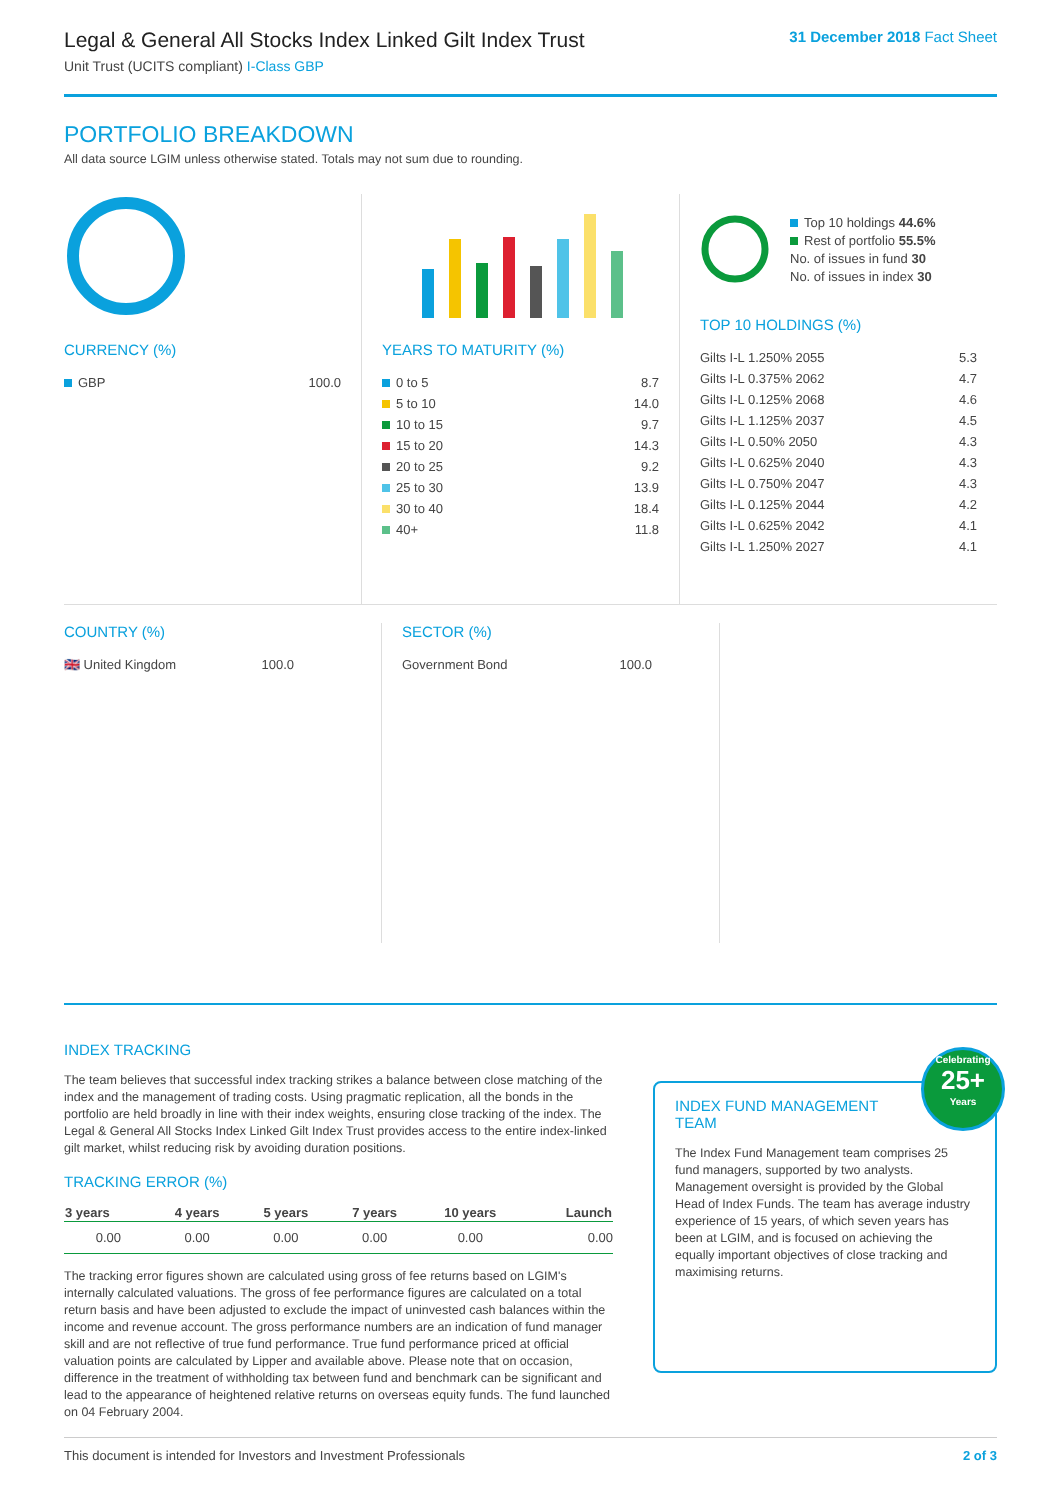Legal & General All Stocks Index Linked Gilt Index Trust
Unit Trust (UCITS compliant) I-Class GBP
31 December 2018 Fact Sheet
PORTFOLIO BREAKDOWN
All data source LGIM unless otherwise stated. Totals may not sum due to rounding.
CURRENCY (%)
| GBP | 100.0 |
YEARS TO MATURITY (%)
| 0 to 5 | 8.7 |
| 5 to 10 | 14.0 |
| 10 to 15 | 9.7 |
| 15 to 20 | 14.3 |
| 20 to 25 | 9.2 |
| 25 to 30 | 13.9 |
| 30 to 40 | 18.4 |
| 40+ | 11.8 |
Top 10 holdings 44.6%
Rest of portfolio 55.5%
No. of issues in fund 30
No. of issues in index 30
TOP 10 HOLDINGS (%)
| Gilts I-L 1.250% 2055 | 5.3 |
| Gilts I-L 0.375% 2062 | 4.7 |
| Gilts I-L 0.125% 2068 | 4.6 |
| Gilts I-L 1.125% 2037 | 4.5 |
| Gilts I-L 0.50% 2050 | 4.3 |
| Gilts I-L 0.625% 2040 | 4.3 |
| Gilts I-L 0.750% 2047 | 4.3 |
| Gilts I-L 0.125% 2044 | 4.2 |
| Gilts I-L 0.625% 2042 | 4.1 |
| Gilts I-L 1.250% 2027 | 4.1 |
COUNTRY (%)
| 🇬🇧 United Kingdom | 100.0 |
SECTOR (%)
| Government Bond | 100.0 |
INDEX TRACKING
The team believes that successful index tracking strikes a balance between close matching of the index and the management of trading costs. Using pragmatic replication, all the bonds in the portfolio are held broadly in line with their index weights, ensuring close tracking of the index. The Legal & General All Stocks Index Linked Gilt Index Trust provides access to the entire index-linked gilt market, whilst reducing risk by avoiding duration positions.
TRACKING ERROR (%)
| 3 years | 4 years | 5 years | 7 years | 10 years | Launch |
| --- | --- | --- | --- | --- | --- |
| 0.00 | 0.00 | 0.00 | 0.00 | 0.00 | 0.00 |
The tracking error figures shown are calculated using gross of fee returns based on LGIM's internally calculated valuations. The gross of fee performance figures are calculated on a total return basis and have been adjusted to exclude the impact of uninvested cash balances within the income and revenue account. The gross performance numbers are an indication of fund manager skill and are not reflective of true fund performance. True fund performance priced at official valuation points are calculated by Lipper and available above. Please note that on occasion, difference in the treatment of withholding tax between fund and benchmark can be significant and lead to the appearance of heightened relative returns on overseas equity funds. The fund launched on 04 February 2004.
Celebrating
25+
Years
INDEX FUND MANAGEMENT TEAM
The Index Fund Management team comprises 25 fund managers, supported by two analysts. Management oversight is provided by the Global Head of Index Funds. The team has average industry experience of 15 years, of which seven years has been at LGIM, and is focused on achieving the equally important objectives of close tracking and maximising returns.
This document is intended for Investors and Investment Professionals 2 of 3